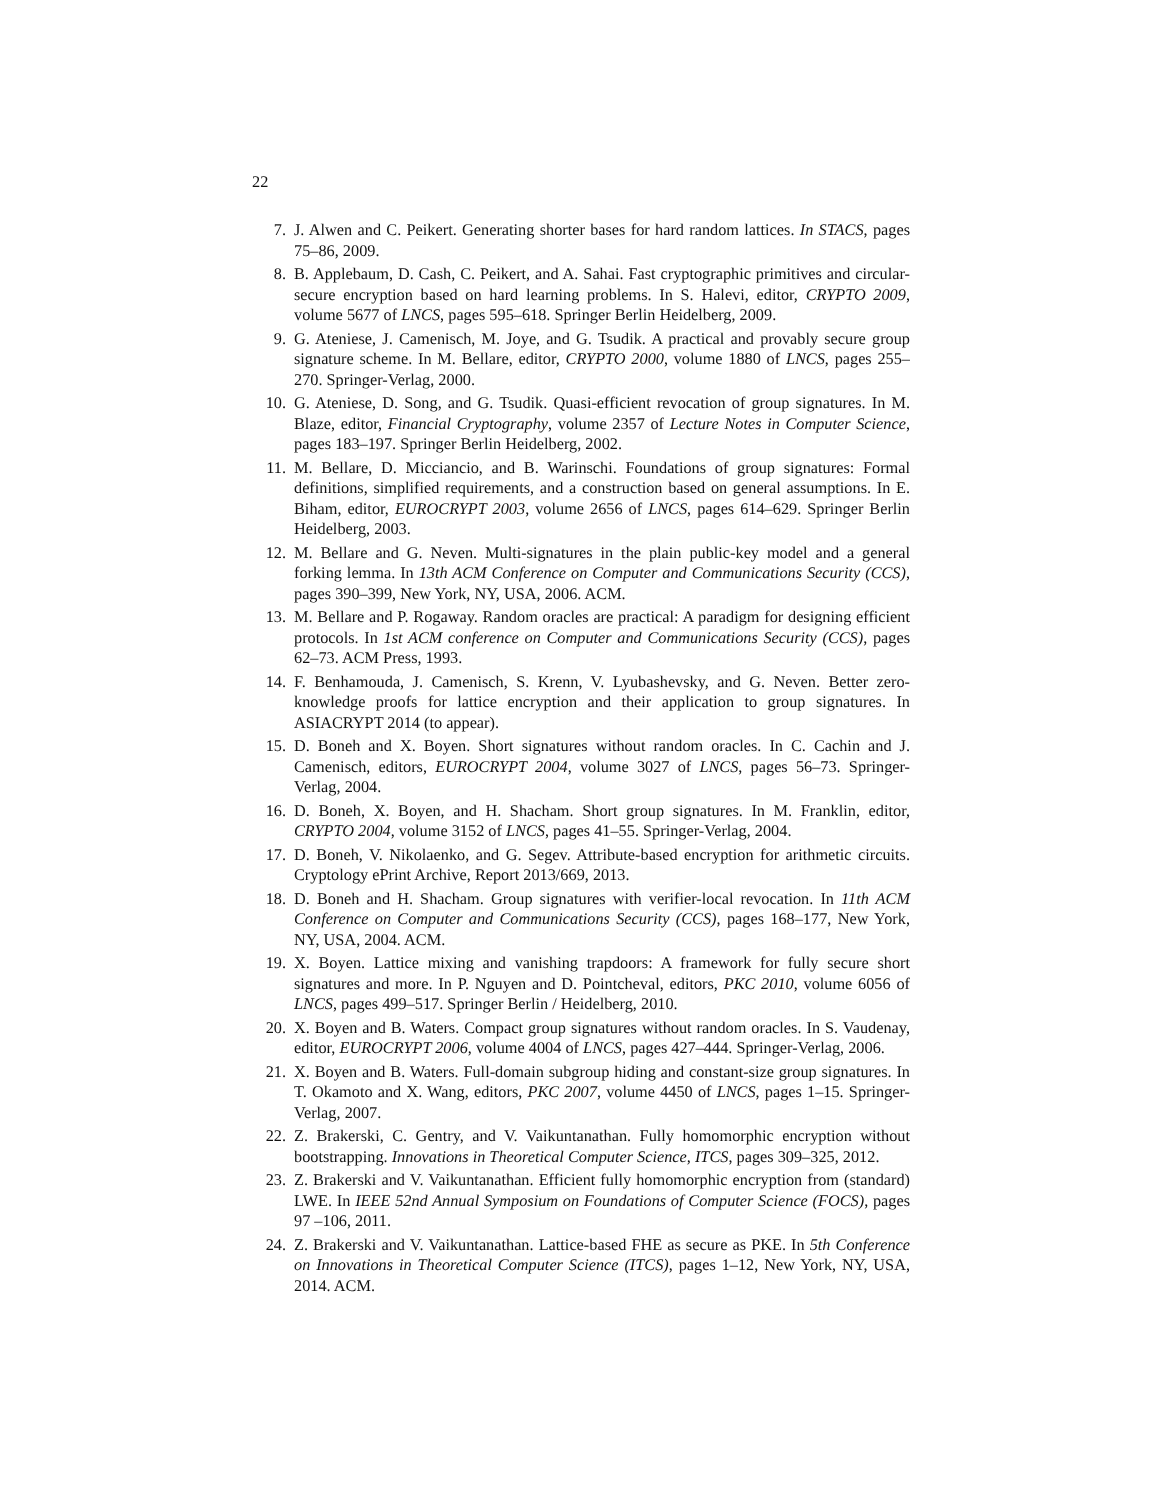22
7. J. Alwen and C. Peikert. Generating shorter bases for hard random lattices. In STACS, pages 75–86, 2009.
8. B. Applebaum, D. Cash, C. Peikert, and A. Sahai. Fast cryptographic primitives and circular-secure encryption based on hard learning problems. In S. Halevi, editor, CRYPTO 2009, volume 5677 of LNCS, pages 595–618. Springer Berlin Heidelberg, 2009.
9. G. Ateniese, J. Camenisch, M. Joye, and G. Tsudik. A practical and provably secure group signature scheme. In M. Bellare, editor, CRYPTO 2000, volume 1880 of LNCS, pages 255–270. Springer-Verlag, 2000.
10. G. Ateniese, D. Song, and G. Tsudik. Quasi-efficient revocation of group signatures. In M. Blaze, editor, Financial Cryptography, volume 2357 of Lecture Notes in Computer Science, pages 183–197. Springer Berlin Heidelberg, 2002.
11. M. Bellare, D. Micciancio, and B. Warinschi. Foundations of group signatures: Formal definitions, simplified requirements, and a construction based on general assumptions. In E. Biham, editor, EUROCRYPT 2003, volume 2656 of LNCS, pages 614–629. Springer Berlin Heidelberg, 2003.
12. M. Bellare and G. Neven. Multi-signatures in the plain public-key model and a general forking lemma. In 13th ACM Conference on Computer and Communications Security (CCS), pages 390–399, New York, NY, USA, 2006. ACM.
13. M. Bellare and P. Rogaway. Random oracles are practical: A paradigm for designing efficient protocols. In 1st ACM conference on Computer and Communications Security (CCS), pages 62–73. ACM Press, 1993.
14. F. Benhamouda, J. Camenisch, S. Krenn, V. Lyubashevsky, and G. Neven. Better zero-knowledge proofs for lattice encryption and their application to group signatures. In ASIACRYPT 2014 (to appear).
15. D. Boneh and X. Boyen. Short signatures without random oracles. In C. Cachin and J. Camenisch, editors, EUROCRYPT 2004, volume 3027 of LNCS, pages 56–73. Springer-Verlag, 2004.
16. D. Boneh, X. Boyen, and H. Shacham. Short group signatures. In M. Franklin, editor, CRYPTO 2004, volume 3152 of LNCS, pages 41–55. Springer-Verlag, 2004.
17. D. Boneh, V. Nikolaenko, and G. Segev. Attribute-based encryption for arithmetic circuits. Cryptology ePrint Archive, Report 2013/669, 2013.
18. D. Boneh and H. Shacham. Group signatures with verifier-local revocation. In 11th ACM Conference on Computer and Communications Security (CCS), pages 168–177, New York, NY, USA, 2004. ACM.
19. X. Boyen. Lattice mixing and vanishing trapdoors: A framework for fully secure short signatures and more. In P. Nguyen and D. Pointcheval, editors, PKC 2010, volume 6056 of LNCS, pages 499–517. Springer Berlin / Heidelberg, 2010.
20. X. Boyen and B. Waters. Compact group signatures without random oracles. In S. Vaudenay, editor, EUROCRYPT 2006, volume 4004 of LNCS, pages 427–444. Springer-Verlag, 2006.
21. X. Boyen and B. Waters. Full-domain subgroup hiding and constant-size group signatures. In T. Okamoto and X. Wang, editors, PKC 2007, volume 4450 of LNCS, pages 1–15. Springer-Verlag, 2007.
22. Z. Brakerski, C. Gentry, and V. Vaikuntanathan. Fully homomorphic encryption without bootstrapping. Innovations in Theoretical Computer Science, ITCS, pages 309–325, 2012.
23. Z. Brakerski and V. Vaikuntanathan. Efficient fully homomorphic encryption from (standard) LWE. In IEEE 52nd Annual Symposium on Foundations of Computer Science (FOCS), pages 97 –106, 2011.
24. Z. Brakerski and V. Vaikuntanathan. Lattice-based FHE as secure as PKE. In 5th Conference on Innovations in Theoretical Computer Science (ITCS), pages 1–12, New York, NY, USA, 2014. ACM.